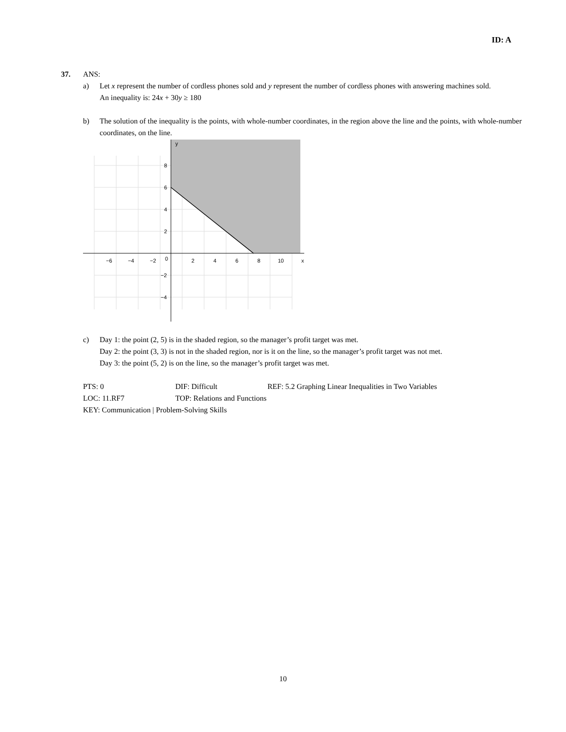ID: A
37. ANS:
a) Let x represent the number of cordless phones sold and y represent the number of cordless phones with answering machines sold.
An inequality is: 24x + 30y ≥ 180
b) The solution of the inequality is the points, with whole-number coordinates, in the region above the line and the points, with whole-number coordinates, on the line.
−6
−4
−2
0
2
4
6
8
10
x
8
6
4
2
−2
−4
y
c) Day 1: the point (2, 5) is in the shaded region, so the manager’s profit target was met.
Day 2: the point (3, 3) is not in the shaded region, nor is it on the line, so the manager’s profit target was not met.
Day 3: the point (5, 2) is on the line, so the manager’s profit target was met.
PTS: 0 DIF: Difficult REF: 5.2 Graphing Linear Inequalities in Two Variables
LOC: 11.RF7 TOP: Relations and Functions
KEY: Communication | Problem-Solving Skills
10